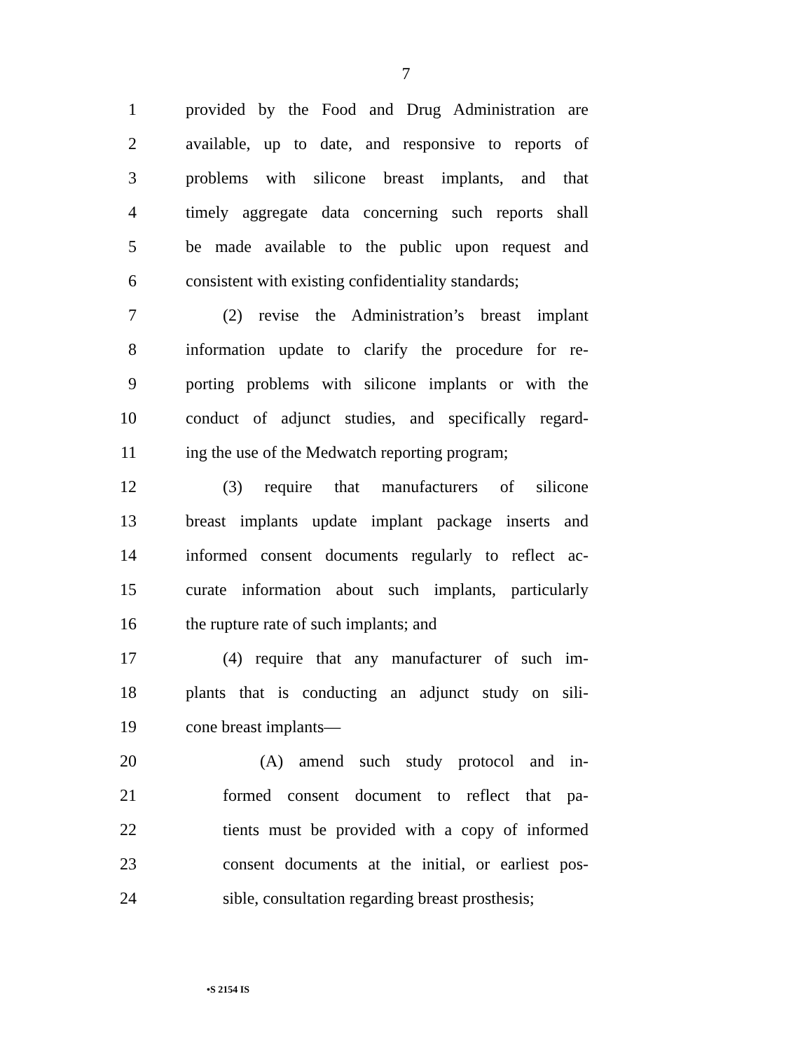7
1 provided by the Food and Drug Administration are
2 available, up to date, and responsive to reports of
3 problems with silicone breast implants, and that
4 timely aggregate data concerning such reports shall
5 be made available to the public upon request and
6 consistent with existing confidentiality standards;
7 (2) revise the Administration’s breast implant
8 information update to clarify the procedure for re-
9 porting problems with silicone implants or with the
10 conduct of adjunct studies, and specifically regard-
11 ing the use of the Medwatch reporting program;
12 (3) require that manufacturers of silicone
13 breast implants update implant package inserts and
14 informed consent documents regularly to reflect ac-
15 curate information about such implants, particularly
16 the rupture rate of such implants; and
17 (4) require that any manufacturer of such im-
18 plants that is conducting an adjunct study on sili-
19 cone breast implants—
20 (A) amend such study protocol and in-
21 formed consent document to reflect that pa-
22 tients must be provided with a copy of informed
23 consent documents at the initial, or earliest pos-
24 sible, consultation regarding breast prosthesis;
•S 2154 IS